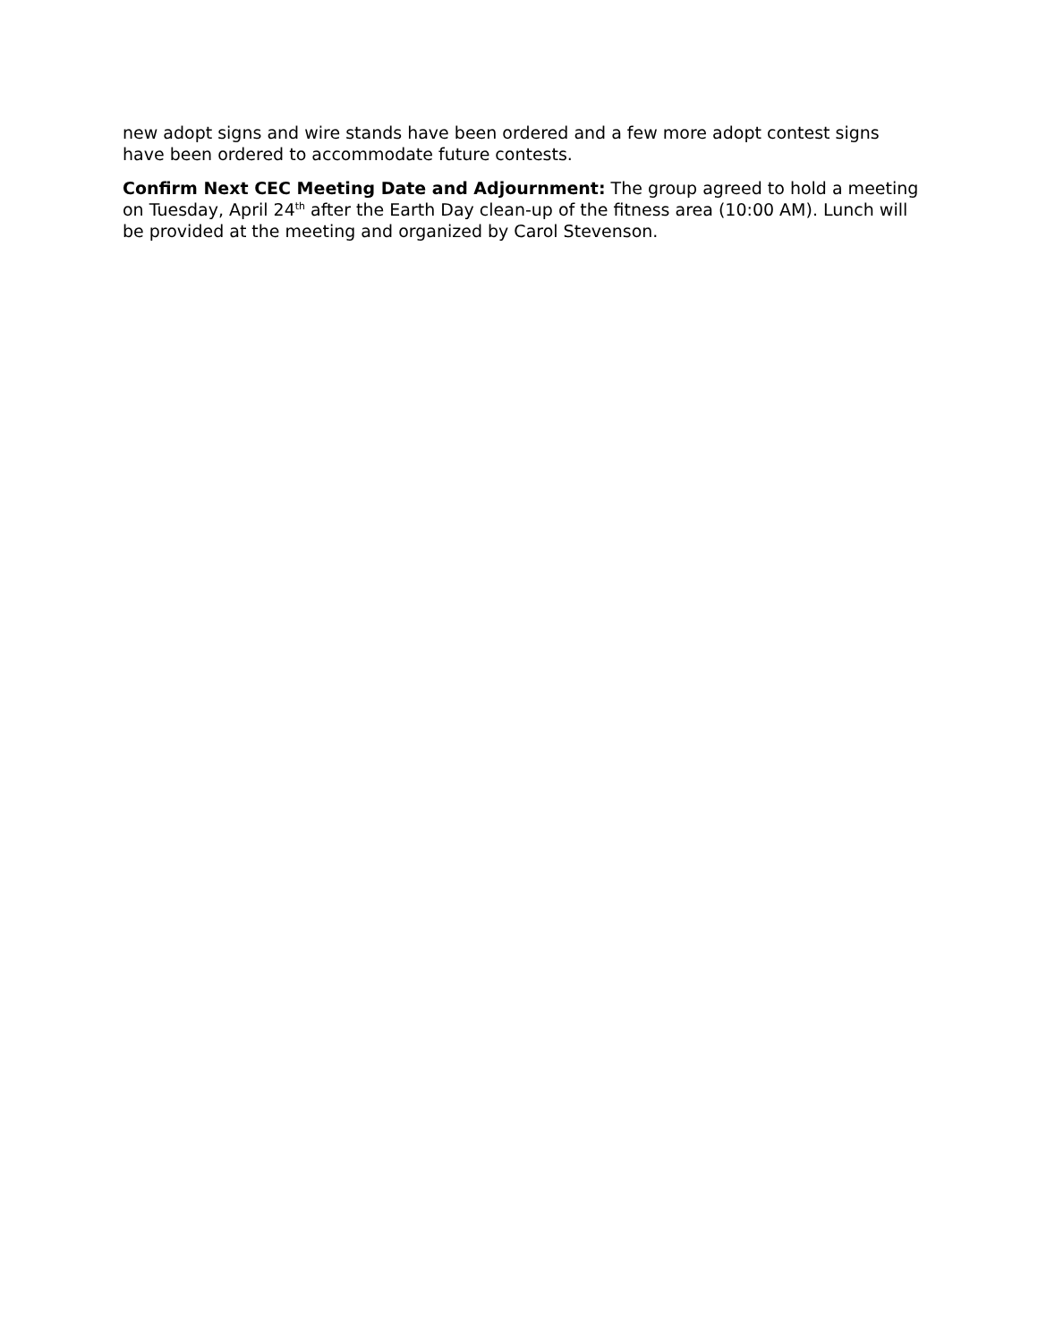new adopt signs and wire stands have been ordered and a few more adopt contest signs have been ordered to accommodate future contests.
Confirm Next CEC Meeting Date and Adjournment: The group agreed to hold a meeting on Tuesday, April 24<sup>th</sup> after the Earth Day clean-up of the fitness area (10:00 AM). Lunch will be provided at the meeting and organized by Carol Stevenson.